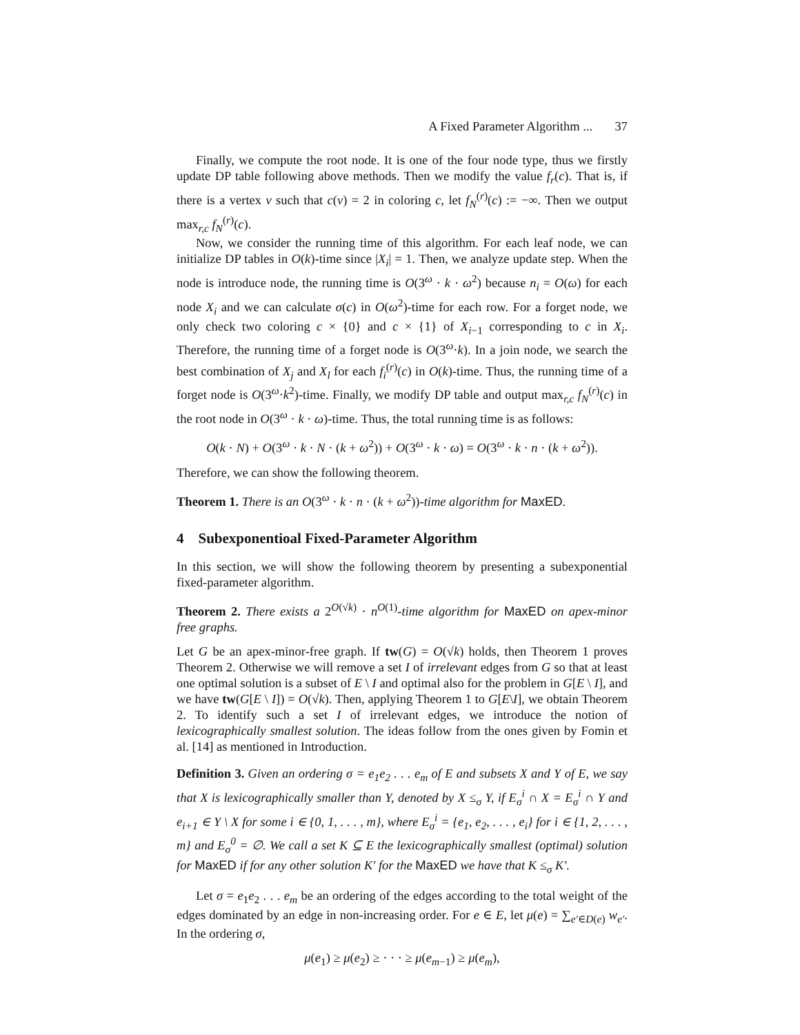A Fixed Parameter Algorithm ... 37
Finally, we compute the root node. It is one of the four node type, thus we firstly update DP table following above methods. Then we modify the value f<sub>r</sub>(c). That is, if there is a vertex v such that c(v) = 2 in coloring c, let f<sub>N</sub><sup>(r)</sup>(c) := −∞. Then we output max<sub>r,c</sub> f<sub>N</sub><sup>(r)</sup>(c).
Now, we consider the running time of this algorithm. For each leaf node, we can initialize DP tables in O(k)-time since |X<sub>i</sub>| = 1. Then, we analyze update step. When the node is introduce node, the running time is O(3<sup>ω</sup> · k · ω<sup>2</sup>) because n<sub>i</sub> = O(ω) for each node X<sub>i</sub> and we can calculate σ(c) in O(ω<sup>2</sup>)-time for each row. For a forget node, we only check two coloring c × {0} and c × {1} of X<sub>i−1</sub> corresponding to c in X<sub>i</sub>. Therefore, the running time of a forget node is O(3<sup>ω</sup>·k). In a join node, we search the best combination of X<sub>j</sub> and X<sub>l</sub> for each f<sub>i</sub><sup>(r)</sup>(c) in O(k)-time. Thus, the running time of a forget node is O(3<sup>ω</sup>·k<sup>2</sup>)-time. Finally, we modify DP table and output max<sub>r,c</sub> f<sub>N</sub><sup>(r)</sup>(c) in the root node in O(3<sup>ω</sup> · k · ω)-time. Thus, the total running time is as follows:
O(k · N) + O(3<sup>ω</sup> · k · N · (k + ω<sup>2</sup>)) + O(3<sup>ω</sup> · k · ω) = O(3<sup>ω</sup> · k · n · (k + ω<sup>2</sup>)).
Therefore, we can show the following theorem.
Theorem 1. There is an O(3<sup>ω</sup> · k · n · (k + ω<sup>2</sup>))-time algorithm for MaxED.
4 Subexponentioal Fixed-Parameter Algorithm
In this section, we will show the following theorem by presenting a subexponential fixed-parameter algorithm.
Theorem 2. There exists a 2<sup>O(√k)</sup> · n<sup>O(1)</sup>-time algorithm for MaxED on apex-minor free graphs.
Let G be an apex-minor-free graph. If tw(G) = O(√k) holds, then Theorem 1 proves Theorem 2. Otherwise we will remove a set I of irrelevant edges from G so that at least one optimal solution is a subset of E \ I and optimal also for the problem in G[E \ I], and we have tw(G[E \ I]) = O(√k). Then, applying Theorem 1 to G[E\I], we obtain Theorem 2. To identify such a set I of irrelevant edges, we introduce the notion of lexicographically smallest solution. The ideas follow from the ones given by Fomin et al. [14] as mentioned in Introduction.
Definition 3. Given an ordering σ = e<sub>1</sub>e<sub>2</sub> . . . e<sub>m</sub> of E and subsets X and Y of E, we say that X is lexicographically smaller than Y, denoted by X ≤<sub>σ</sub> Y, if E<sub>σ</sub><sup>i</sup> ∩ X = E<sub>σ</sub><sup>i</sup> ∩ Y and e<sub>i+1</sub> ∈ Y \ X for some i ∈ {0, 1, . . . , m}, where E<sub>σ</sub><sup>i</sup> = {e<sub>1</sub>, e<sub>2</sub>, . . . , e<sub>i</sub>} for i ∈ {1, 2, . . . , m} and E<sub>σ</sub><sup>0</sup> = ∅. We call a set K ⊆ E the lexicographically smallest (optimal) solution for MaxED if for any other solution K′ for the MaxED we have that K ≤<sub>σ</sub> K′.
Let σ = e<sub>1</sub>e<sub>2</sub> . . . e<sub>m</sub> be an ordering of the edges according to the total weight of the edges dominated by an edge in non-increasing order. For e ∈ E, let μ(e) = ∑<sub>e′∈D(e)</sub> w<sub>e′</sub>. In the ordering σ,
μ(e<sub>1</sub>) ≥ μ(e<sub>2</sub>) ≥ · · · ≥ μ(e<sub>m−1</sub>) ≥ μ(e<sub>m</sub>),